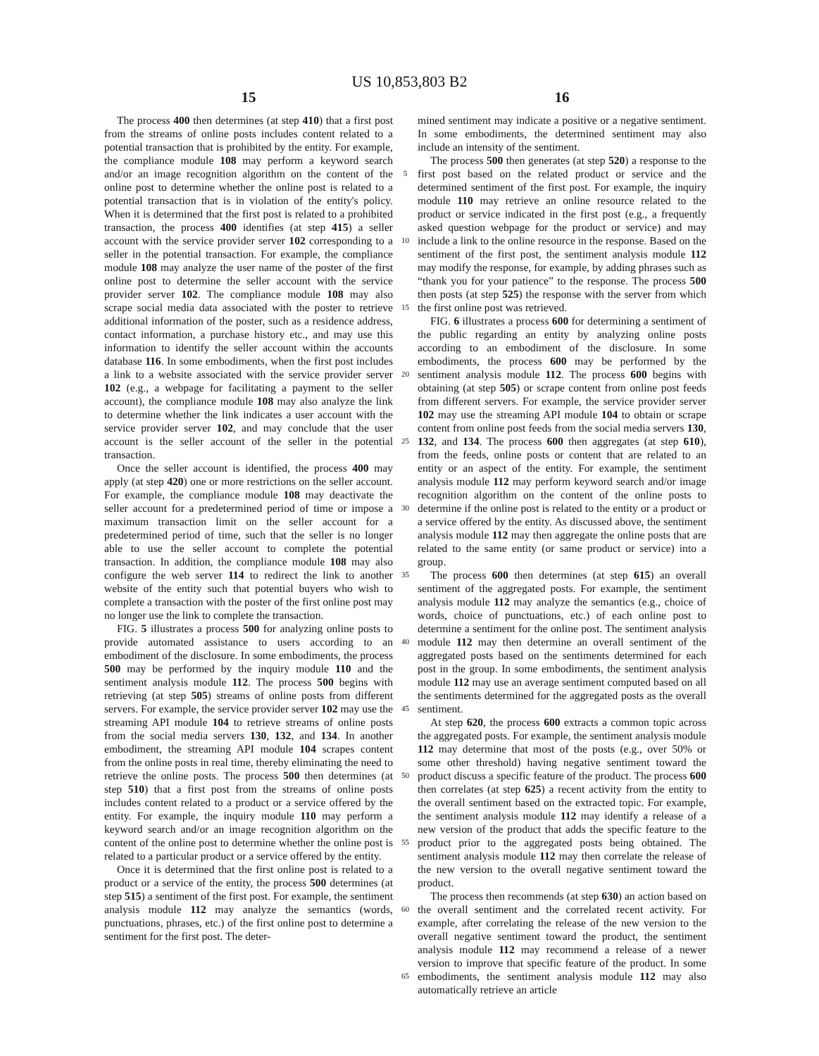US 10,853,803 B2
15
The process 400 then determines (at step 410) that a first post from the streams of online posts includes content related to a potential transaction that is prohibited by the entity. For example, the compliance module 108 may perform a keyword search and/or an image recognition algorithm on the content of the online post to determine whether the online post is related to a potential transaction that is in violation of the entity's policy. When it is determined that the first post is related to a prohibited transaction, the process 400 identifies (at step 415) a seller account with the service provider server 102 corresponding to a seller in the potential transaction. For example, the compliance module 108 may analyze the user name of the poster of the first online post to determine the seller account with the service provider server 102. The compliance module 108 may also scrape social media data associated with the poster to retrieve additional information of the poster, such as a residence address, contact information, a purchase history etc., and may use this information to identify the seller account within the accounts database 116. In some embodiments, when the first post includes a link to a website associated with the service provider server 102 (e.g., a webpage for facilitating a payment to the seller account), the compliance module 108 may also analyze the link to determine whether the link indicates a user account with the service provider server 102, and may conclude that the user account is the seller account of the seller in the potential transaction.
Once the seller account is identified, the process 400 may apply (at step 420) one or more restrictions on the seller account. For example, the compliance module 108 may deactivate the seller account for a predetermined period of time or impose a maximum transaction limit on the seller account for a predetermined period of time, such that the seller is no longer able to use the seller account to complete the potential transaction. In addition, the compliance module 108 may also configure the web server 114 to redirect the link to another website of the entity such that potential buyers who wish to complete a transaction with the poster of the first online post may no longer use the link to complete the transaction.
FIG. 5 illustrates a process 500 for analyzing online posts to provide automated assistance to users according to an embodiment of the disclosure. In some embodiments, the process 500 may be performed by the inquiry module 110 and the sentiment analysis module 112. The process 500 begins with retrieving (at step 505) streams of online posts from different servers. For example, the service provider server 102 may use the streaming API module 104 to retrieve streams of online posts from the social media servers 130, 132, and 134. In another embodiment, the streaming API module 104 scrapes content from the online posts in real time, thereby eliminating the need to retrieve the online posts. The process 500 then determines (at step 510) that a first post from the streams of online posts includes content related to a product or a service offered by the entity. For example, the inquiry module 110 may perform a keyword search and/or an image recognition algorithm on the content of the online post to determine whether the online post is related to a particular product or a service offered by the entity.
Once it is determined that the first online post is related to a product or a service of the entity, the process 500 determines (at step 515) a sentiment of the first post. For example, the sentiment analysis module 112 may analyze the semantics (words, punctuations, phrases, etc.) of the first online post to determine a sentiment for the first post. The deter-
5
10
15
20
25
30
35
40
45
50
55
60
65
16
mined sentiment may indicate a positive or a negative sentiment. In some embodiments, the determined sentiment may also include an intensity of the sentiment.
The process 500 then generates (at step 520) a response to the first post based on the related product or service and the determined sentiment of the first post. For example, the inquiry module 110 may retrieve an online resource related to the product or service indicated in the first post (e.g., a frequently asked question webpage for the product or service) and may include a link to the online resource in the response. Based on the sentiment of the first post, the sentiment analysis module 112 may modify the response, for example, by adding phrases such as “thank you for your patience” to the response. The process 500 then posts (at step 525) the response with the server from which the first online post was retrieved.
FIG. 6 illustrates a process 600 for determining a sentiment of the public regarding an entity by analyzing online posts according to an embodiment of the disclosure. In some embodiments, the process 600 may be performed by the sentiment analysis module 112. The process 600 begins with obtaining (at step 505) or scrape content from online post feeds from different servers. For example, the service provider server 102 may use the streaming API module 104 to obtain or scrape content from online post feeds from the social media servers 130, 132, and 134. The process 600 then aggregates (at step 610), from the feeds, online posts or content that are related to an entity or an aspect of the entity. For example, the sentiment analysis module 112 may perform keyword search and/or image recognition algorithm on the content of the online posts to determine if the online post is related to the entity or a product or a service offered by the entity. As discussed above, the sentiment analysis module 112 may then aggregate the online posts that are related to the same entity (or same product or service) into a group.
The process 600 then determines (at step 615) an overall sentiment of the aggregated posts. For example, the sentiment analysis module 112 may analyze the semantics (e.g., choice of words, choice of punctuations, etc.) of each online post to determine a sentiment for the online post. The sentiment analysis module 112 may then determine an overall sentiment of the aggregated posts based on the sentiments determined for each post in the group. In some embodiments, the sentiment analysis module 112 may use an average sentiment computed based on all the sentiments determined for the aggregated posts as the overall sentiment.
At step 620, the process 600 extracts a common topic across the aggregated posts. For example, the sentiment analysis module 112 may determine that most of the posts (e.g., over 50% or some other threshold) having negative sentiment toward the product discuss a specific feature of the product. The process 600 then correlates (at step 625) a recent activity from the entity to the overall sentiment based on the extracted topic. For example, the sentiment analysis module 112 may identify a release of a new version of the product that adds the specific feature to the product prior to the aggregated posts being obtained. The sentiment analysis module 112 may then correlate the release of the new version to the overall negative sentiment toward the product.
The process then recommends (at step 630) an action based on the overall sentiment and the correlated recent activity. For example, after correlating the release of the new version to the overall negative sentiment toward the product, the sentiment analysis module 112 may recommend a release of a newer version to improve that specific feature of the product. In some embodiments, the sentiment analysis module 112 may also automatically retrieve an article